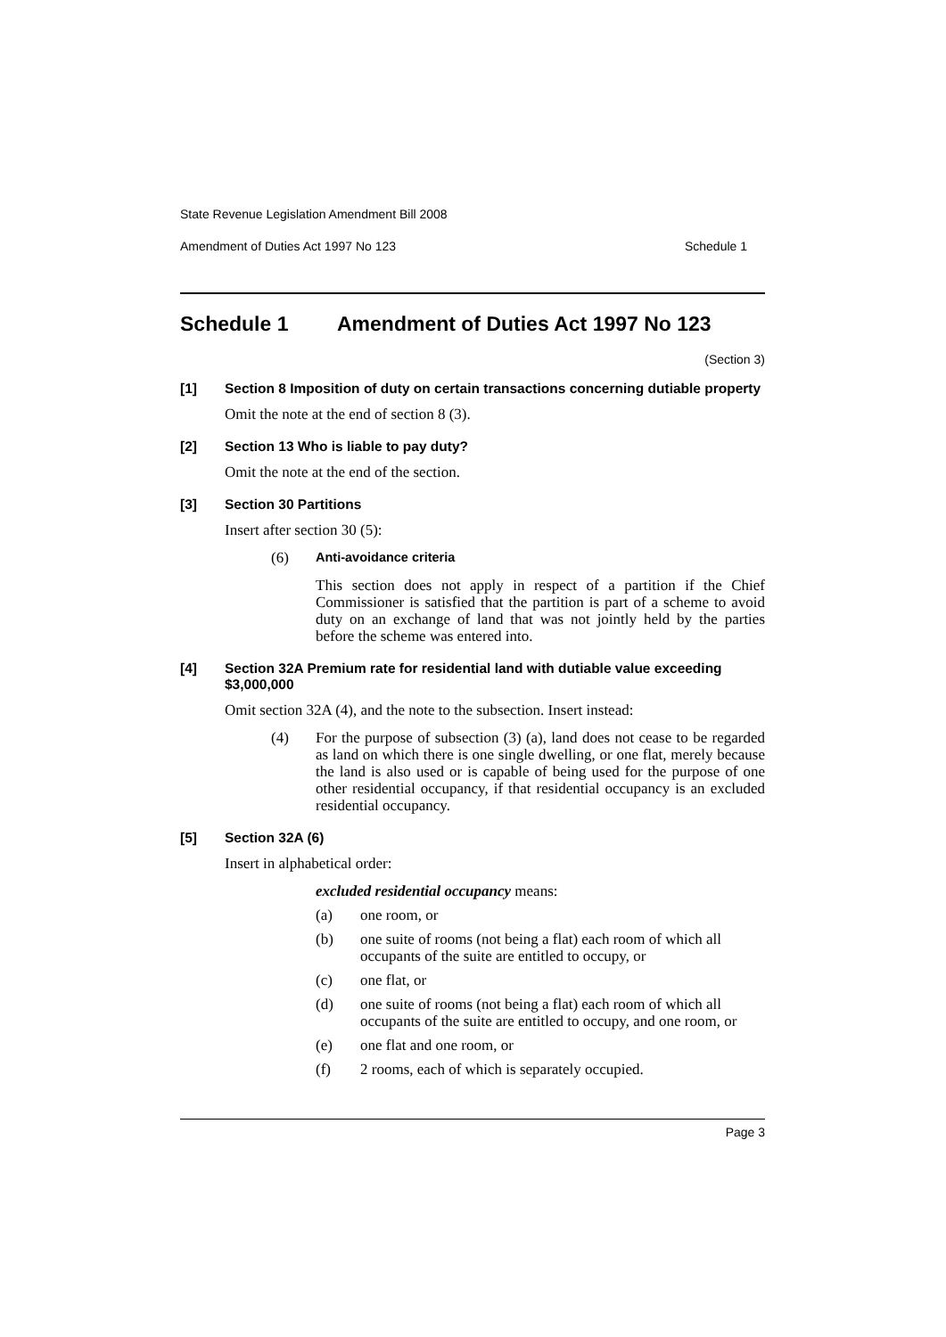State Revenue Legislation Amendment Bill 2008
Amendment of Duties Act 1997 No 123 Schedule 1
Schedule 1 Amendment of Duties Act 1997 No 123
(Section 3)
[1] Section 8 Imposition of duty on certain transactions concerning dutiable property
Omit the note at the end of section 8 (3).
[2] Section 13 Who is liable to pay duty?
Omit the note at the end of the section.
[3] Section 30 Partitions
Insert after section 30 (5):
(6) Anti-avoidance criteria
This section does not apply in respect of a partition if the Chief Commissioner is satisfied that the partition is part of a scheme to avoid duty on an exchange of land that was not jointly held by the parties before the scheme was entered into.
[4] Section 32A Premium rate for residential land with dutiable value exceeding $3,000,000
Omit section 32A (4), and the note to the subsection. Insert instead:
(4) For the purpose of subsection (3) (a), land does not cease to be regarded as land on which there is one single dwelling, or one flat, merely because the land is also used or is capable of being used for the purpose of one other residential occupancy, if that residential occupancy is an excluded residential occupancy.
[5] Section 32A (6)
Insert in alphabetical order:
excluded residential occupancy means:
(a) one room, or
(b) one suite of rooms (not being a flat) each room of which all occupants of the suite are entitled to occupy, or
(c) one flat, or
(d) one suite of rooms (not being a flat) each room of which all occupants of the suite are entitled to occupy, and one room, or
(e) one flat and one room, or
(f) 2 rooms, each of which is separately occupied.
Page 3